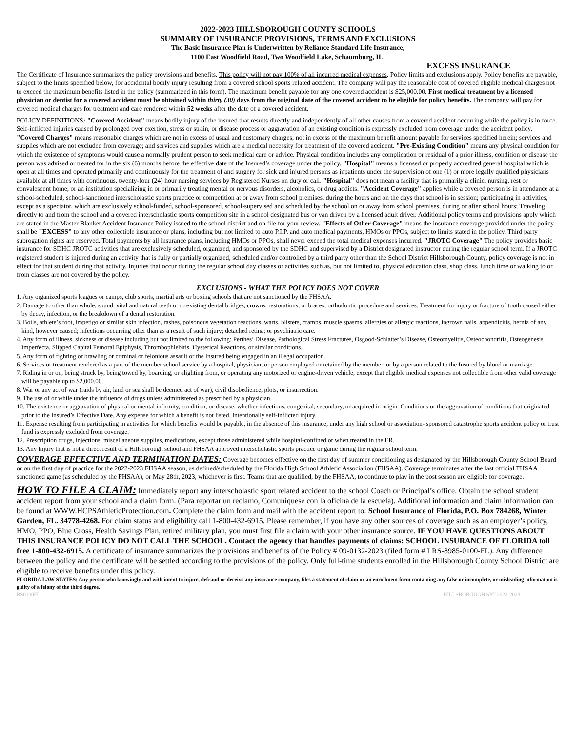2022-2023 HILLSBOROUGH COUNTY SCHOOLS
SUMMARY OF INSURANCE PROVISIONS, TERMS AND EXCLUSIONS
The Basic Insurance Plan is Underwritten by Reliance Standard Life Insurance,
1100 East Woodfield Road, Two Woodfield Lake, Schaumburg, IL.
EXCESS INSURANCE
The Certificate of Insurance summarizes the policy provisions and benefits. This policy will not pay 100% of all incurred medical expenses. Policy limits and exclusions apply. Policy benefits are payable, subject to the limits specified below, for accidental bodily injury resulting from a covered school sports related accident. The company will pay the reasonable cost of covered eligible medical charges not to exceed the maximum benefits listed in the policy (summarized in this form). The maximum benefit payable for any one covered accident is $25,000.00. First medical treatment by a licensed physician or dentist for a covered accident must be obtained within thirty (30) days from the original date of the covered accident to be eligible for policy benefits. The company will pay for covered medical charges for treatment and care rendered within 52 weeks after the date of a covered accident.
POLICY DEFINITIONS: "Covered Accident" means bodily injury of the insured that results directly and independently of all other causes from a covered accident occurring while the policy is in force. Self-inflicted injuries caused by prolonged over exertion, stress or strain, or disease process or aggravation of an existing condition is expressly excluded from coverage under the accident policy. "Covered Charges" means reasonable charges which are not in excess of usual and customary charges; not in excess of the maximum benefit amount payable for services specified herein; services and supplies which are not excluded from coverage; and services and supplies which are a medical necessity for treatment of the covered accident. "Pre-Existing Condition" means any physical condition for which the existence of symptoms would cause a normally prudent person to seek medical care or advice. Physical condition includes any complication or residual of a prior illness, condition or disease the person was advised or treated for in the six (6) months before the effective date of the Insured’s coverage under the policy. "Hospital" means a licensed or properly accredited general hospital which is open at all times and operated primarily and continuously for the treatment of and surgery for sick and injured persons as inpatients under the supervision of one (1) or more legally qualified physicians available at all times with continuous, twenty-four (24) hour nursing services by Registered Nurses on duty or call. "Hospital" does not mean a facility that is primarily a clinic, nursing, rest or convalescent home, or an institution specializing in or primarily treating mental or nervous disorders, alcoholics, or drug addicts. "Accident Coverage" applies while a covered person is in attendance at a school-scheduled, school-sanctioned interscholastic sports practice or competition at or away from school premises, during the hours and on the days that school is in session; participating in activities, except as a spectator, which are exclusively school-funded, school-sponsored, school-supervised and scheduled by the school on or away from school premises, during or after school hours; Traveling directly to and from the school and a covered interscholastic sports competition site in a school designated bus or van driven by a licensed adult driver. Additional policy terms and provisions apply which are stated in the Master Blanket Accident Insurance Policy issued to the school district and on file for your review. "Effects of Other Coverage" means the insurance coverage provided under the policy shall be "EXCESS" to any other collectible insurance or plans, including but not limited to auto P.I.P. and auto medical payments, HMOs or PPOs, subject to limits stated in the policy. Third party subrogation rights are reserved. Total payments by all insurance plans, including HMOs or PPOs, shall never exceed the total medical expenses incurred. "JROTC Coverage" The policy provides basic insurance for SDHC JROTC activities that are exclusively scheduled, organized, and sponsored by the SDHC and supervised by a District designated instructor during the regular school term. If a JROTC registered student is injured during an activity that is fully or partially organized, scheduled and/or controlled by a third party other than the School District Hillsborough County, policy coverage is not in effect for that student during that activity. Injuries that occur during the regular school day classes or activities such as, but not limited to, physical education class, shop class, lunch time or walking to or from classes are not covered by the policy.
EXCLUSIONS - WHAT THE POLICY DOES NOT COVER
1. Any organized sports leagues or camps, club sports, martial arts or boxing schools that are not sanctioned by the FHSAA.
2. Damage to other than whole, sound, vital and natural teeth or to existing dental bridges, crowns, restorations, or braces; orthodontic procedure and services. Treatment for injury or fracture of tooth caused either by decay, infection, or the breakdown of a dental restoration.
3. Boils, athlete’s foot, impetigo or similar skin infection, rashes, poisonous vegetation reactions, warts, blisters, cramps, muscle spasms, allergies or allergic reactions, ingrown nails, appendicitis, hernia of any kind, however caused; infections occurring other than as a result of such injury; detached retina; or psychiatric care.
4. Any form of illness, sickness or disease including but not limited to the following: Perthes’ Disease, Pathological Stress Fractures, Osgood-Schlatter’s Disease, Osteomyelitis, Osteochondritis, Osteogenesis Imperfecta, Slipped Capital Femoral Epiphysis, Thrombophlebitis, Hysterical Reactions, or similar conditions.
5. Any form of fighting or brawling or criminal or felonious assault or the Insured being engaged in an illegal occupation.
6. Services or treatment rendered as a part of the member school service by a hospital, physician, or person employed or retained by the member, or by a person related to the Insured by blood or marriage.
7. Riding in or on, being struck by, being towed by, boarding, or alighting from, or operating any motorized or engine-driven vehicle; except that eligible medical expenses not collectible from other valid coverage will be payable up to $2,000.00.
8. War or any act of war (raids by air, land or sea shall be deemed act of war), civil disobedience, plots, or insurrection.
9. The use of or while under the influence of drugs unless administered as prescribed by a physician.
10. The existence or aggravation of physical or mental infirmity, condition, or disease, whether infectious, congenital, secondary, or acquired in origin. Conditions or the aggravation of conditions that originated prior to the Insured’s Effective Date. Any expense for which a benefit is not listed. Intentionally self-inflicted injury.
11. Expense resulting from participating in activities for which benefits would be payable, in the absence of this insurance, under any high school or association- sponsored catastrophe sports accident policy or trust fund is expressly excluded from coverage.
12. Prescription drugs, injections, miscellaneous supplies, medications, except those administered while hospital-confined or when treated in the ER.
13. Any Injury that is not a direct result of a Hillsborough school and FHSAA approved interscholastic sports practice or game during the regular school term.
COVERAGE EFFECTIVE AND TERMINATION DATES: Coverage becomes effective on the first day of summer conditioning as designated by the Hillsborough County School Board or on the first day of practice for the 2022-2023 FHSAA season, as defined/scheduled by the Florida High School Athletic Association (FHSAA). Coverage terminates after the last official FHSAA sanctioned game (as scheduled by the FHSAA), or May 28th, 2023, whichever is first. Teams that are qualified, by the FHSAA, to continue to play in the post season are eligible for coverage.
HOW TO FILE A CLAIM: Immediately report any interscholastic sport related accident to the school Coach or Principal’s office. Obtain the school student accident report from your school and a claim form. (Para reportar un reclamo, Comuníquese con la oficina de la escuela). Additional information and claim information can be found at WWW.HCPSAthleticProtection.com. Complete the claim form and mail with the accident report to: School Insurance of Florida, P.O. Box 784268, Winter Garden, FL. 34778-4268. For claim status and eligibility call 1-800-432-6915. Please remember, if you have any other sources of coverage such as an employer’s policy, HMO, PPO, Blue Cross, Health Savings Plan, retired military plan, you must first file a claim with your other insurance source. IF YOU HAVE QUESTIONS ABOUT THIS INSURANCE POLICY DO NOT CALL THE SCHOOL. Contact the agency that handles payments of claims: SCHOOL INSURANCE OF FLORIDA toll free 1-800-432-6915. A certificate of insurance summarizes the provisions and benefits of the Policy # 09-0132-2023 (filed form # LRS-8985-0100-FL). Any difference between the policy and the certificate will be settled according to the provisions of the policy. Only full-time students enrolled in the Hillsborough County School District are eligible to receive benefits under this policy.
FLORIDA LAW STATES: Any person who knowingly and with intent to injure, defraud or deceive any insurance company, files a statement of claim or an enrollment form containing any false or incomplete, or misleading information is guilty of a felony of the third degree.
RS0100FL HILLSBOROUGH SPT 2022-2023